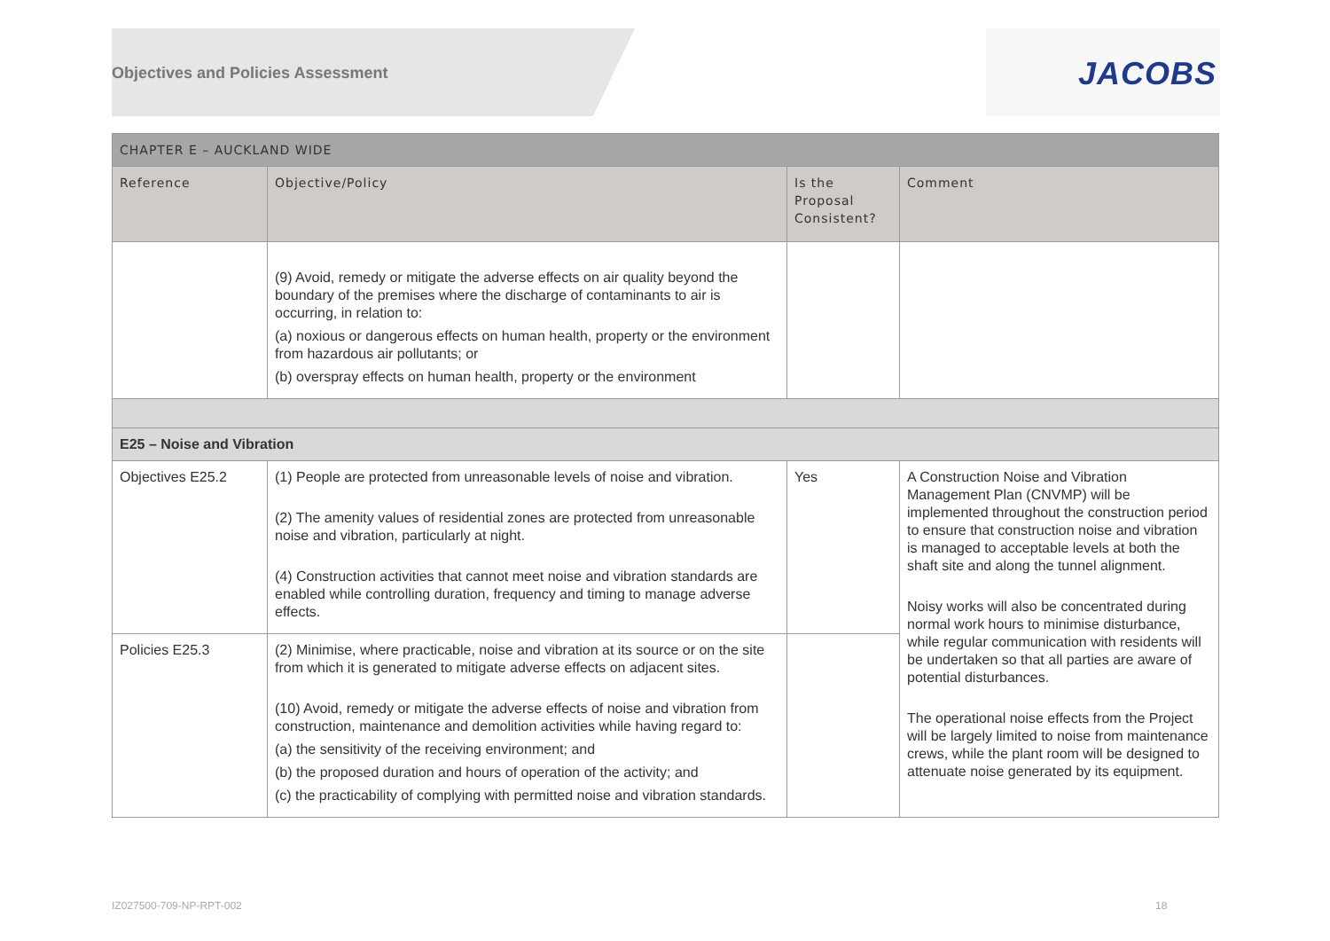Objectives and Policies Assessment
JACOBS
| CHAPTER E – AUCKLAND WIDE | | | |
| --- | --- | --- | --- |
| Reference | Objective/Policy | Is the Proposal Consistent? | Comment |
| | (9) Avoid, remedy or mitigate the adverse effects on air quality beyond the boundary of the premises where the discharge of contaminants to air is occurring, in relation to: (a) noxious or dangerous effects on human health, property or the environment from hazardous air pollutants; or (b) overspray effects on human health, property or the environment | | |
| E25 – Noise and Vibration | | | |
| Objectives E25.2 | (1) People are protected from unreasonable levels of noise and vibration. (2) The amenity values of residential zones are protected from unreasonable noise and vibration, particularly at night. (4) Construction activities that cannot meet noise and vibration standards are enabled while controlling duration, frequency and timing to manage adverse effects. | Yes | A Construction Noise and Vibration Management Plan (CNVMP) will be implemented throughout the construction period to ensure that construction noise and vibration is managed to acceptable levels at both the shaft site and along the tunnel alignment. Noisy works will also be concentrated during normal work hours to minimise disturbance, while regular communication with residents will be undertaken so that all parties are aware of potential disturbances. The operational noise effects from the Project will be largely limited to noise from maintenance crews, while the plant room will be designed to attenuate noise generated by its equipment. |
| Policies E25.3 | (2) Minimise, where practicable, noise and vibration at its source or on the site from which it is generated to mitigate adverse effects on adjacent sites. (10) Avoid, remedy or mitigate the adverse effects of noise and vibration from construction, maintenance and demolition activities while having regard to: (a) the sensitivity of the receiving environment; and (b) the proposed duration and hours of operation of the activity; and (c) the practicability of complying with permitted noise and vibration standards. | | |
IZ027500-709-NP-RPT-002 18